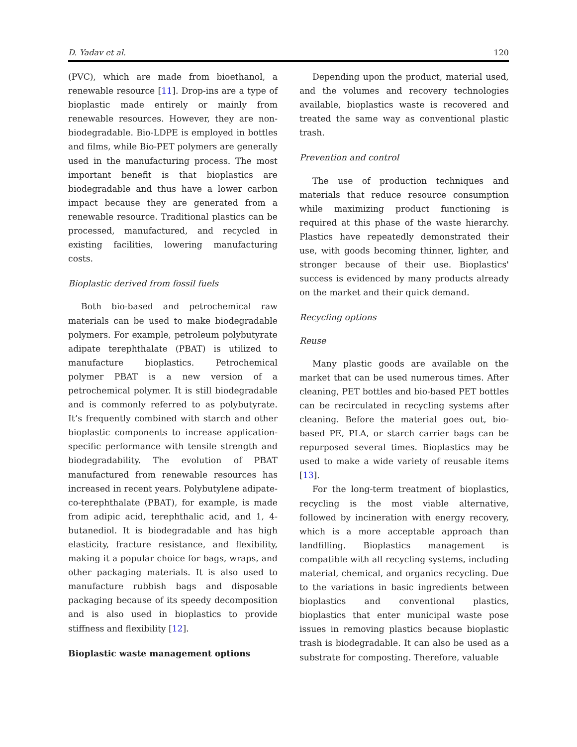D. Yadav et al. 120
(PVC), which are made from bioethanol, a renewable resource [11]. Drop-ins are a type of bioplastic made entirely or mainly from renewable resources. However, they are non-biodegradable. Bio-LDPE is employed in bottles and films, while Bio-PET polymers are generally used in the manufacturing process. The most important benefit is that bioplastics are biodegradable and thus have a lower carbon impact because they are generated from a renewable resource. Traditional plastics can be processed, manufactured, and recycled in existing facilities, lowering manufacturing costs.
Bioplastic derived from fossil fuels
Both bio-based and petrochemical raw materials can be used to make biodegradable polymers. For example, petroleum polybutyrate adipate terephthalate (PBAT) is utilized to manufacture bioplastics. Petrochemical polymer PBAT is a new version of a petrochemical polymer. It is still biodegradable and is commonly referred to as polybutyrate. It’s frequently combined with starch and other bioplastic components to increase application-specific performance with tensile strength and biodegradability. The evolution of PBAT manufactured from renewable resources has increased in recent years. Polybutylene adipate-co-terephthalate (PBAT), for example, is made from adipic acid, terephthalic acid, and 1, 4-butanediol. It is biodegradable and has high elasticity, fracture resistance, and flexibility, making it a popular choice for bags, wraps, and other packaging materials. It is also used to manufacture rubbish bags and disposable packaging because of its speedy decomposition and is also used in bioplastics to provide stiffness and flexibility [12].
Bioplastic waste management options
Depending upon the product, material used, and the volumes and recovery technologies available, bioplastics waste is recovered and treated the same way as conventional plastic trash.
Prevention and control
The use of production techniques and materials that reduce resource consumption while maximizing product functioning is required at this phase of the waste hierarchy. Plastics have repeatedly demonstrated their use, with goods becoming thinner, lighter, and stronger because of their use. Bioplastics' success is evidenced by many products already on the market and their quick demand.
Recycling options
Reuse
Many plastic goods are available on the market that can be used numerous times. After cleaning, PET bottles and bio-based PET bottles can be recirculated in recycling systems after cleaning. Before the material goes out, bio-based PE, PLA, or starch carrier bags can be repurposed several times. Bioplastics may be used to make a wide variety of reusable items [13].
For the long-term treatment of bioplastics, recycling is the most viable alternative, followed by incineration with energy recovery, which is a more acceptable approach than landfilling. Bioplastics management is compatible with all recycling systems, including material, chemical, and organics recycling. Due to the variations in basic ingredients between bioplastics and conventional plastics, bioplastics that enter municipal waste pose issues in removing plastics because bioplastic trash is biodegradable. It can also be used as a substrate for composting. Therefore, valuable